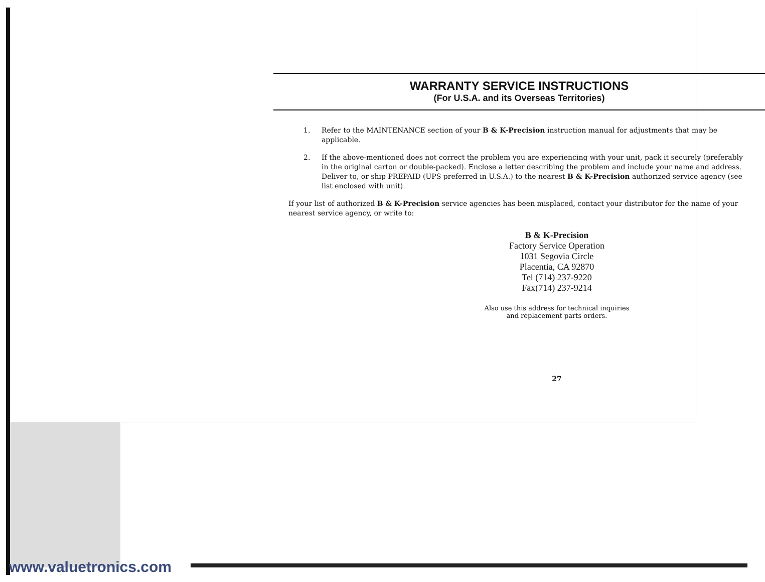WARRANTY SERVICE INSTRUCTIONS
(For U.S.A. and its Overseas Territories)
1. Refer to the MAINTENANCE section of your B & K-Precision instruction manual for adjustments that may be applicable.
2. If the above-mentioned does not correct the problem you are experiencing with your unit, pack it securely (preferably in the original carton or double-packed). Enclose a letter describing the problem and include your name and address. Deliver to, or ship PREPAID (UPS preferred in U.S.A.) to the nearest B & K-Precision authorized service agency (see list enclosed with unit).
If your list of authorized B & K-Precision service agencies has been misplaced, contact your distributor for the name of your nearest service agency, or write to:
B & K-Precision
Factory Service Operation
1031 Segovia Circle
Placentia, CA 92870
Tel (714) 237-9220
Fax(714) 237-9214
Also use this address for technical inquiries
and replacement parts orders.
27
www.valuetronics.com